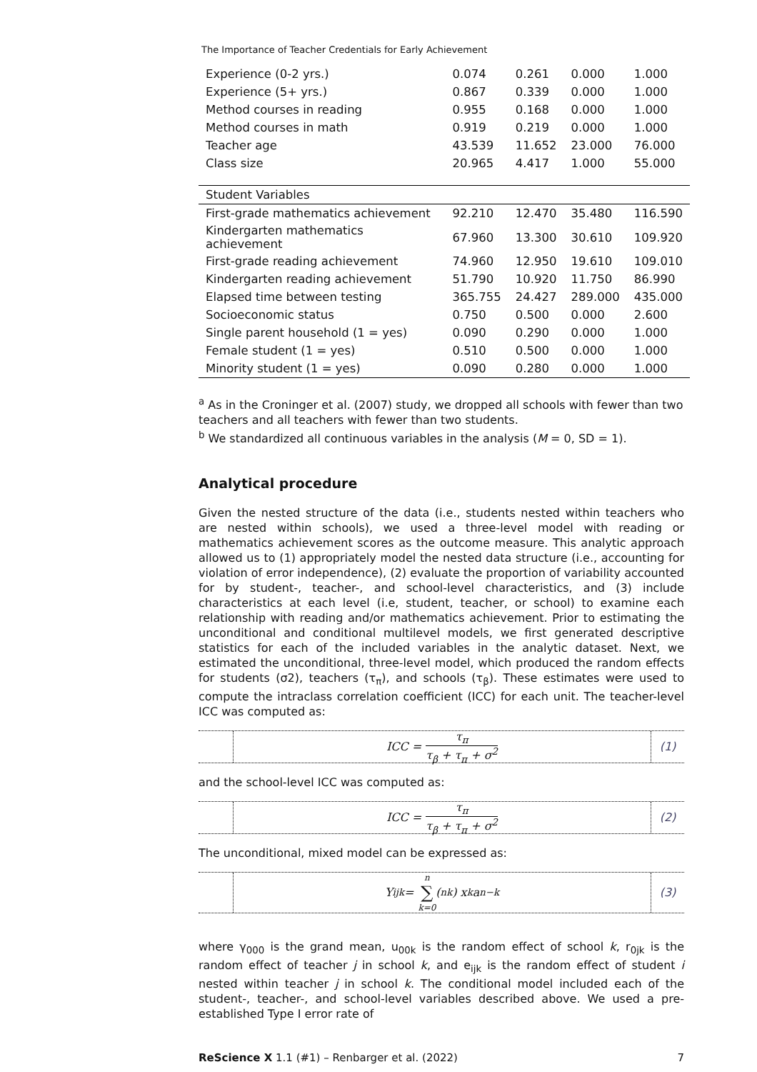The Importance of Teacher Credentials for Early Achievement
| Experience (0-2 yrs.) | 0.074 | 0.261 | 0.000 | 1.000 |
| Experience (5+ yrs.) | 0.867 | 0.339 | 0.000 | 1.000 |
| Method courses in reading | 0.955 | 0.168 | 0.000 | 1.000 |
| Method courses in math | 0.919 | 0.219 | 0.000 | 1.000 |
| Teacher age | 43.539 | 11.652 | 23.000 | 76.000 |
| Class size | 20.965 | 4.417 | 1.000 | 55.000 |
| Student Variables | | | | |
| First-grade mathematics achievement | 92.210 | 12.470 | 35.480 | 116.590 |
| Kindergarten mathematics achievement | 67.960 | 13.300 | 30.610 | 109.920 |
| First-grade reading achievement | 74.960 | 12.950 | 19.610 | 109.010 |
| Kindergarten reading achievement | 51.790 | 10.920 | 11.750 | 86.990 |
| Elapsed time between testing | 365.755 | 24.427 | 289.000 | 435.000 |
| Socioeconomic status | 0.750 | 0.500 | 0.000 | 2.600 |
| Single parent household (1 = yes) | 0.090 | 0.290 | 0.000 | 1.000 |
| Female student (1 = yes) | 0.510 | 0.500 | 0.000 | 1.000 |
| Minority student (1 = yes) | 0.090 | 0.280 | 0.000 | 1.000 |
<sup>a</sup> As in the Croninger et al. (2007) study, we dropped all schools with fewer than two teachers and all teachers with fewer than two students.
<sup>b</sup> We standardized all continuous variables in the analysis (M = 0, SD = 1).
Analytical procedure
Given the nested structure of the data (i.e., students nested within teachers who are nested within schools), we used a three-level model with reading or mathematics achievement scores as the outcome measure. This analytic approach allowed us to (1) appropriately model the nested data structure (i.e., accounting for violation of error independence), (2) evaluate the proportion of variability accounted for by student-, teacher-, and school-level characteristics, and (3) include characteristics at each level (i.e, student, teacher, or school) to examine each relationship with reading and/or mathematics achievement. Prior to estimating the unconditional and conditional multilevel models, we first generated descriptive statistics for each of the included variables in the analytic dataset. Next, we estimated the unconditional, three-level model, which produced the random effects for students (σ2), teachers (τ<sub>π</sub>), and schools (τ<sub>β</sub>). These estimates were used to compute the intraclass correlation coefficient (ICC) for each unit. The teacher-level ICC was computed as:
ICC = τ<sub>π</sub> τ<sub>β</sub> + τ<sub>π</sub> + σ<sup>2</sup>
(1)
and the school-level ICC was computed as:
ICC = τ<sub>π</sub> τ<sub>β</sub> + τ<sub>π</sub> + σ<sup>2</sup>
(2)
The unconditional, mixed model can be expressed as:
Y<sub>ijk</sub> = n ∑ k=0 (<sup>n</sup><sub>k</sub>) x<sup>k</sup>a<sup>n−k</sup>
(3)
where γ<sub>000</sub> is the grand mean, u<sub>00k</sub> is the random effect of school k, r<sub>0jk</sub> is the random effect of teacher j in school k, and e<sub>ijk</sub> is the random effect of student i nested within teacher j in school k. The conditional model included each of the student-, teacher-, and school-level variables described above. We used a pre-established Type I error rate of
ReScience X 1.1 (#1) – Renbarger et al. (2022) 7